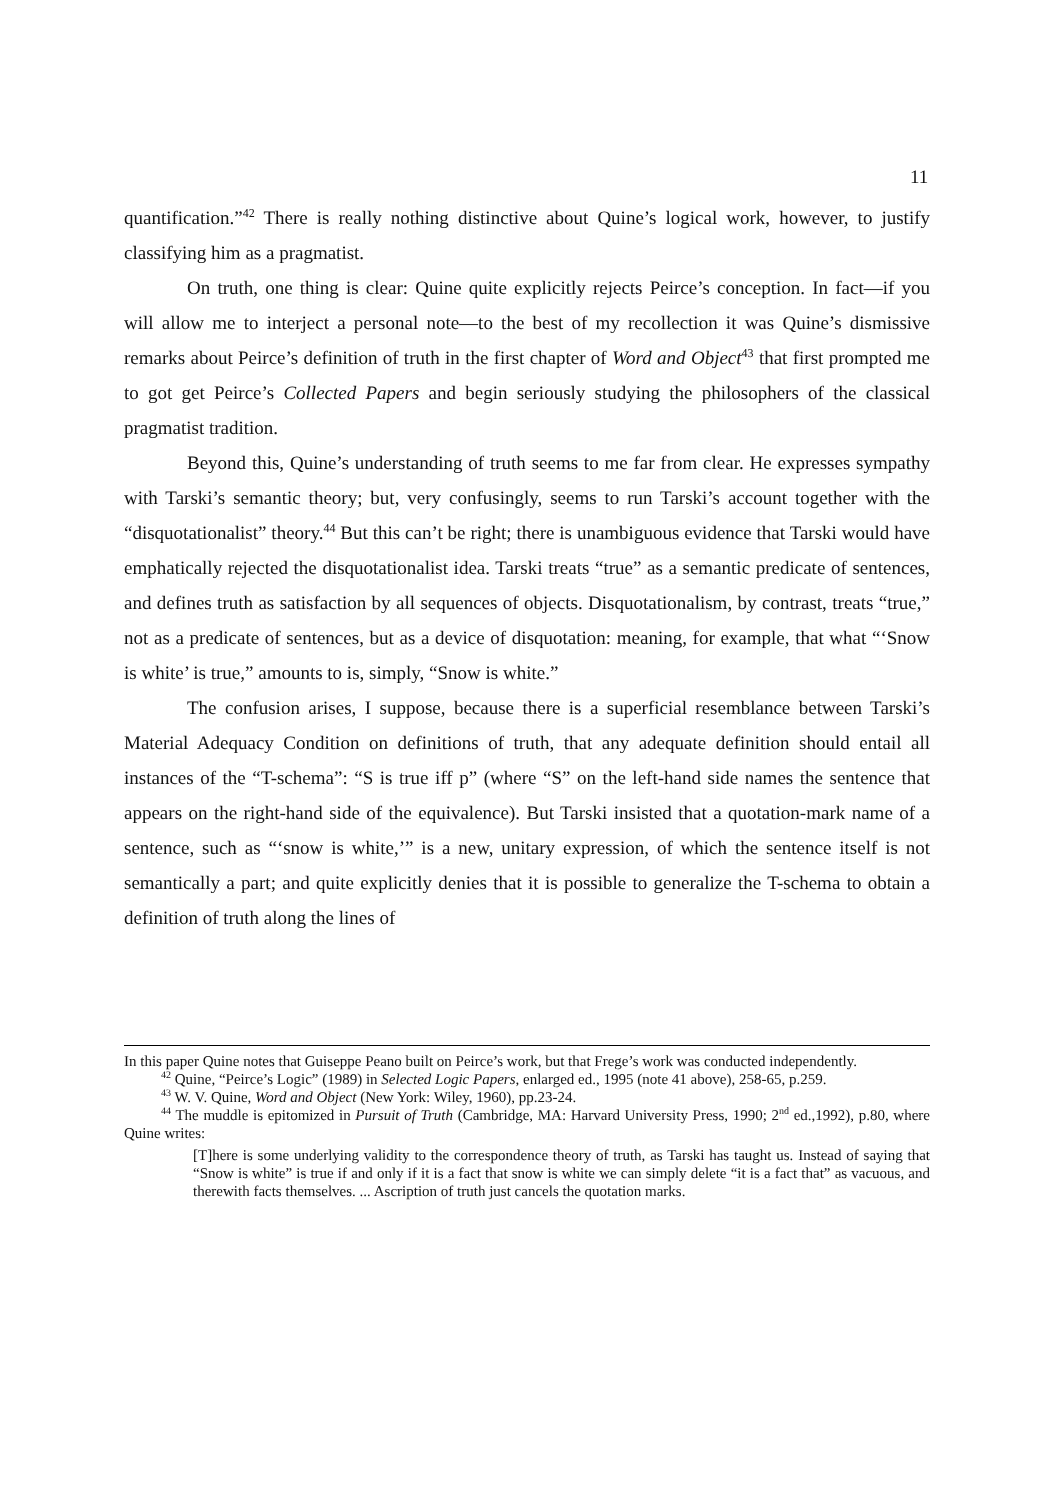11
quantification.”<sup>42</sup> There is really nothing distinctive about Quine’s logical work, however, to justify classifying him as a pragmatist.
On truth, one thing is clear: Quine quite explicitly rejects Peirce’s conception. In fact—if you will allow me to interject a personal note—to the best of my recollection it was Quine’s dismissive remarks about Peirce’s definition of truth in the first chapter of Word and Object<sup>43</sup> that first prompted me to got get Peirce’s Collected Papers and begin seriously studying the philosophers of the classical pragmatist tradition.
Beyond this, Quine’s understanding of truth seems to me far from clear. He expresses sympathy with Tarski’s semantic theory; but, very confusingly, seems to run Tarski’s account together with the “disquotationalist” theory.<sup>44</sup> But this can’t be right; there is unambiguous evidence that Tarski would have emphatically rejected the disquotationalist idea. Tarski treats “true” as a semantic predicate of sentences, and defines truth as satisfaction by all sequences of objects. Disquotationalism, by contrast, treats “true,” not as a predicate of sentences, but as a device of disquotation: meaning, for example, that what “‘Snow is white’ is true,” amounts to is, simply, “Snow is white.”
The confusion arises, I suppose, because there is a superficial resemblance between Tarski’s Material Adequacy Condition on definitions of truth, that any adequate definition should entail all instances of the “T-schema”: “S is true iff p” (where “S” on the left-hand side names the sentence that appears on the right-hand side of the equivalence). But Tarski insisted that a quotation-mark name of a sentence, such as “‘snow is white,’” is a new, unitary expression, of which the sentence itself is not semantically a part; and quite explicitly denies that it is possible to generalize the T-schema to obtain a definition of truth along the lines of
In this paper Quine notes that Guiseppe Peano built on Peirce’s work, but that Frege’s work was conducted independently.
<sup>42</sup> Quine, “Peirce’s Logic” (1989) in Selected Logic Papers, enlarged ed., 1995 (note 41 above), 258-65, p.259.
<sup>43</sup> W. V. Quine, Word and Object (New York: Wiley, 1960), pp.23-24.
<sup>44</sup> The muddle is epitomized in Pursuit of Truth (Cambridge, MA: Harvard University Press, 1990; 2<sup>nd</sup> ed.,1992), p.80, where Quine writes:
[T]here is some underlying validity to the correspondence theory of truth, as Tarski has taught us. Instead of saying that “Snow is white” is true if and only if it is a fact that snow is white we can simply delete “it is a fact that” as vacuous, and therewith facts themselves. ... Ascription of truth just cancels the quotation marks.